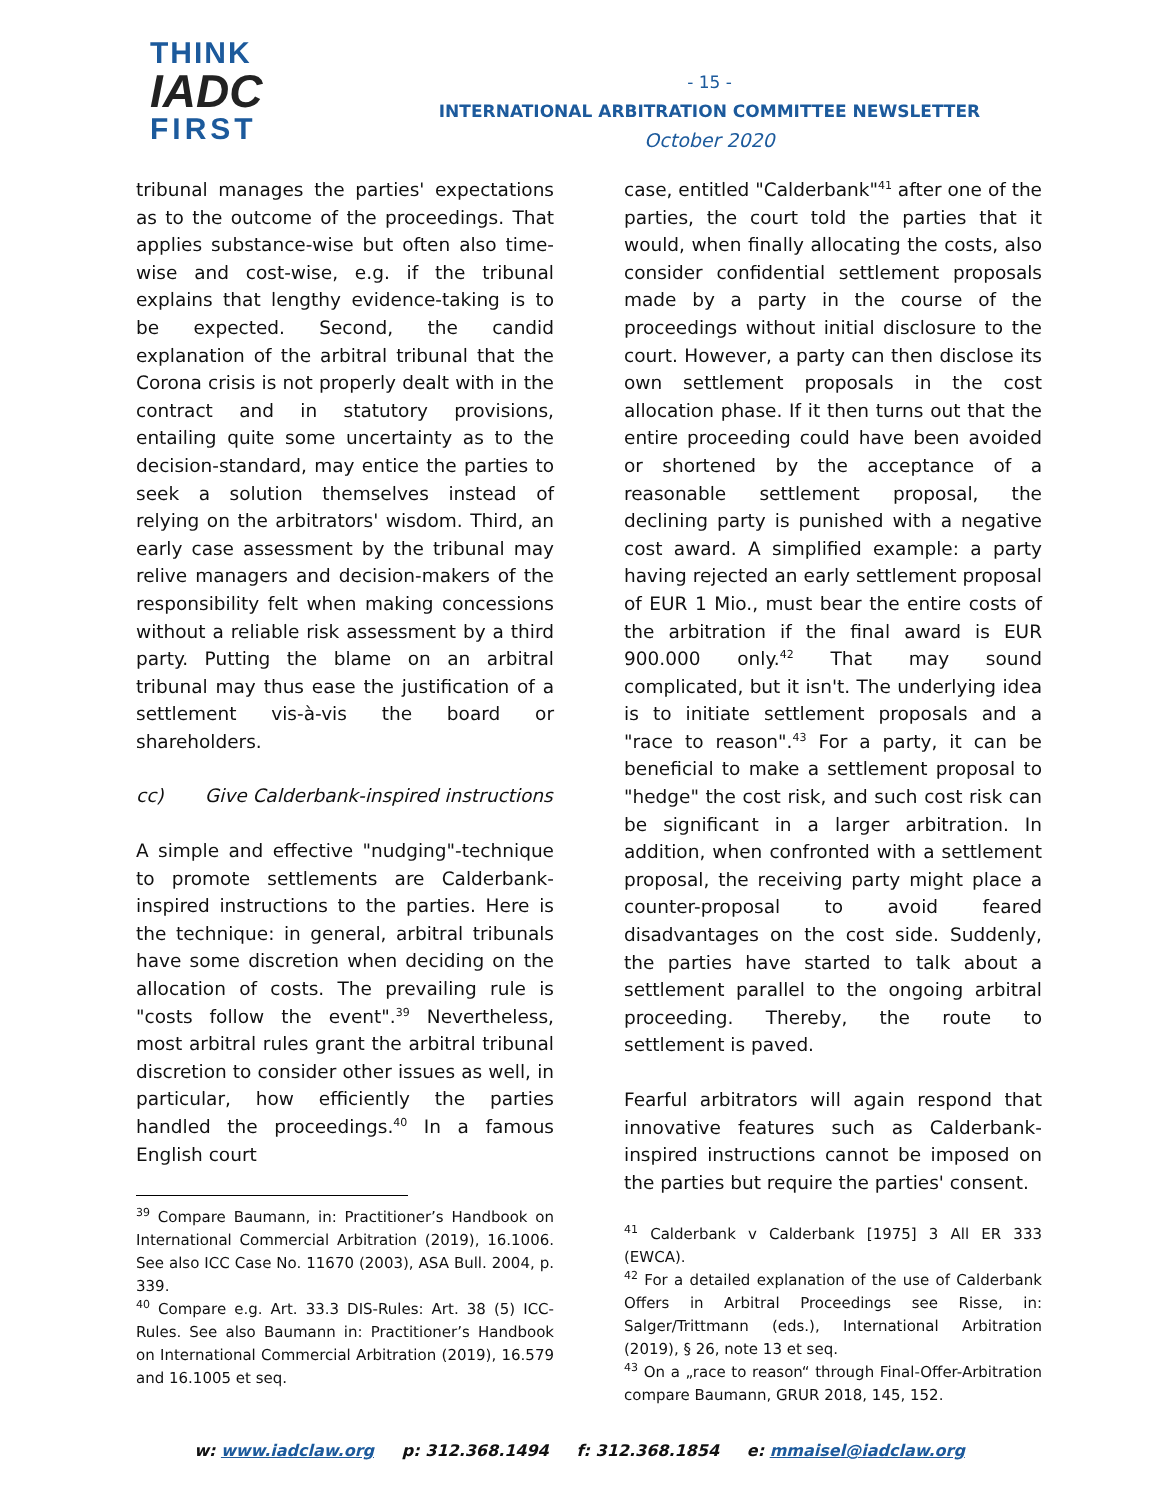THINK
IADC
FIRST
- 15 -
INTERNATIONAL ARBITRATION COMMITTEE NEWSLETTER
October 2020
tribunal manages the parties' expectations as to the outcome of the proceedings. That applies substance-wise but often also time-wise and cost-wise, e.g. if the tribunal explains that lengthy evidence-taking is to be expected. Second, the candid explanation of the arbitral tribunal that the Corona crisis is not properly dealt with in the contract and in statutory provisions, entailing quite some uncertainty as to the decision-standard, may entice the parties to seek a solution themselves instead of relying on the arbitrators' wisdom. Third, an early case assessment by the tribunal may relive managers and decision-makers of the responsibility felt when making concessions without a reliable risk assessment by a third party. Putting the blame on an arbitral tribunal may thus ease the justification of a settlement vis-à-vis the board or shareholders.
cc) Give Calderbank-inspired instructions
A simple and effective "nudging"-technique to promote settlements are Calderbank-inspired instructions to the parties. Here is the technique: in general, arbitral tribunals have some discretion when deciding on the allocation of costs. The prevailing rule is "costs follow the event".<sup>39</sup> Nevertheless, most arbitral rules grant the arbitral tribunal discretion to consider other issues as well, in particular, how efficiently the parties handled the proceedings.<sup>40</sup> In a famous English court
<sup>39</sup> Compare Baumann, in: Practitioner’s Handbook on International Commercial Arbitration (2019), 16.1006. See also ICC Case No. 11670 (2003), ASA Bull. 2004, p. 339.
<sup>40</sup> Compare e.g. Art. 33.3 DIS-Rules: Art. 38 (5) ICC-Rules. See also Baumann in: Practitioner’s Handbook on International Commercial Arbitration (2019), 16.579 and 16.1005 et seq.
case, entitled "Calderbank"<sup>41</sup> after one of the parties, the court told the parties that it would, when finally allocating the costs, also consider confidential settlement proposals made by a party in the course of the proceedings without initial disclosure to the court. However, a party can then disclose its own settlement proposals in the cost allocation phase. If it then turns out that the entire proceeding could have been avoided or shortened by the acceptance of a reasonable settlement proposal, the declining party is punished with a negative cost award. A simplified example: a party having rejected an early settlement proposal of EUR 1 Mio., must bear the entire costs of the arbitration if the final award is EUR 900.000 only.<sup>42</sup> That may sound complicated, but it isn't. The underlying idea is to initiate settlement proposals and a "race to reason".<sup>43</sup> For a party, it can be beneficial to make a settlement proposal to "hedge" the cost risk, and such cost risk can be significant in a larger arbitration. In addition, when confronted with a settlement proposal, the receiving party might place a counter-proposal to avoid feared disadvantages on the cost side. Suddenly, the parties have started to talk about a settlement parallel to the ongoing arbitral proceeding. Thereby, the route to settlement is paved.
Fearful arbitrators will again respond that innovative features such as Calderbank-inspired instructions cannot be imposed on the parties but require the parties' consent.
<sup>41</sup> Calderbank v Calderbank [1975] 3 All ER 333 (EWCA).
<sup>42</sup> For a detailed explanation of the use of Calderbank Offers in Arbitral Proceedings see Risse, in: Salger/Trittmann (eds.), International Arbitration (2019), § 26, note 13 et seq.
<sup>43</sup> On a „race to reason“ through Final-Offer-Arbitration compare Baumann, GRUR 2018, 145, 152.
w: www.iadclaw.org p: 312.368.1494 f: 312.368.1854 e: mmaisel@iadclaw.org